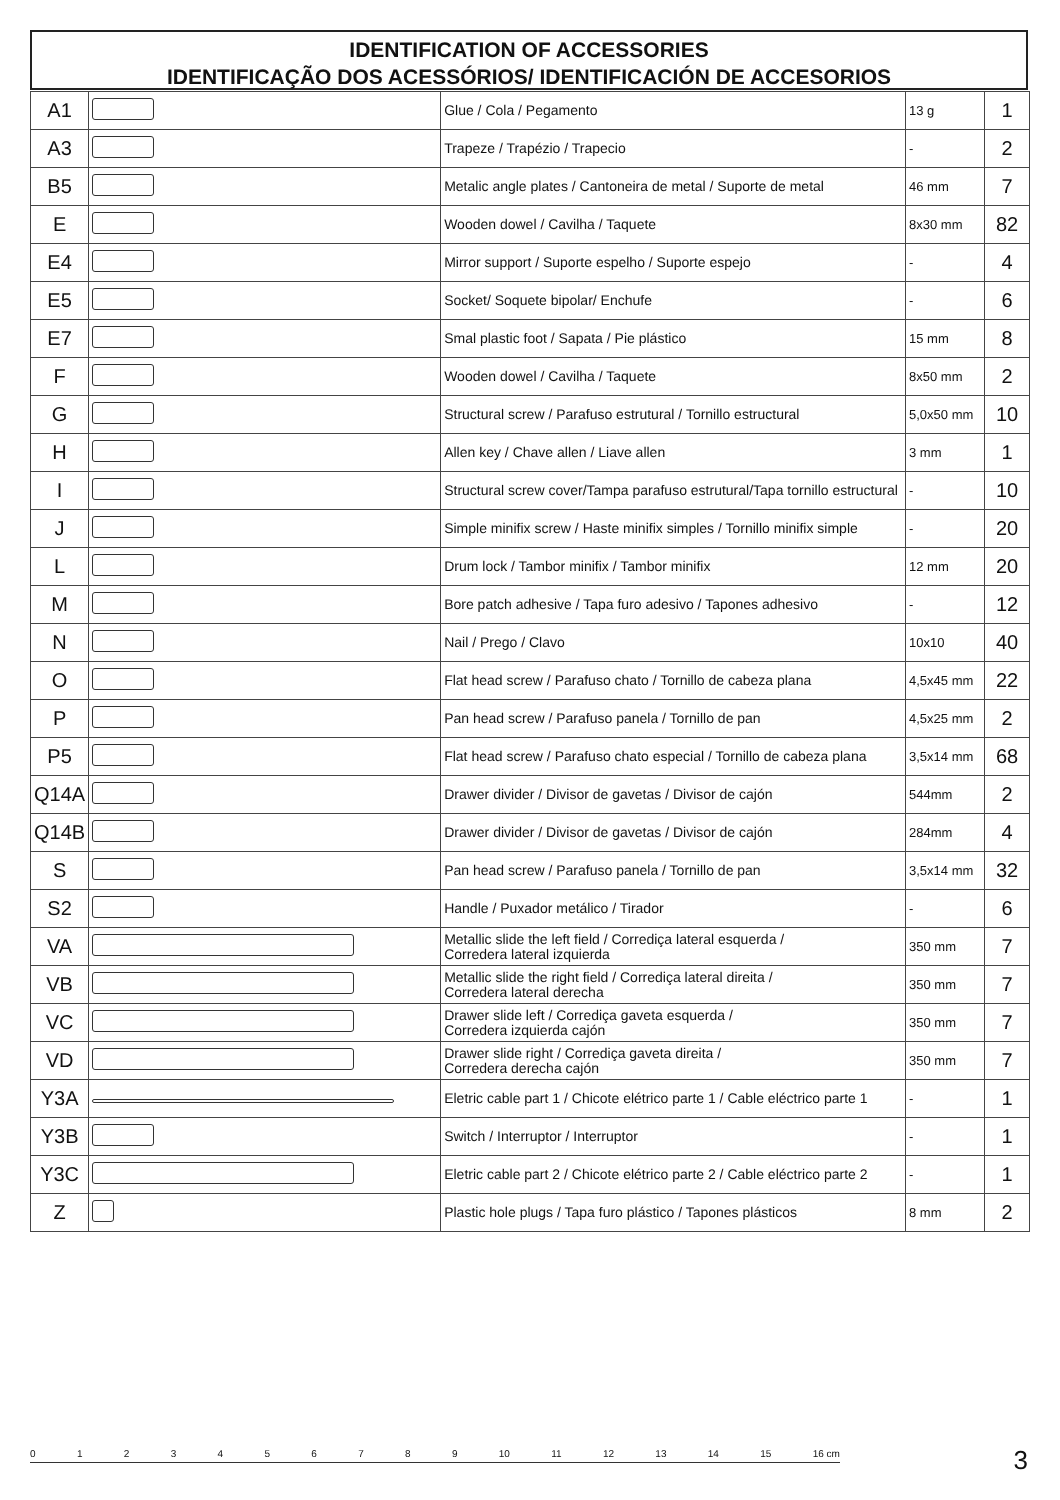IDENTIFICATION OF ACCESSORIES
IDENTIFICAÇÃO DOS ACESSÓRIOS/ IDENTIFICACIÓN DE ACCESORIOS
| A1 | | Glue / Cola / Pegamento | 13 g | 1 |
| A3 | | Trapeze / Trapézio / Trapecio | - | 2 |
| B5 | | Metalic angle plates / Cantoneira de metal / Suporte de metal | 46 mm | 7 |
| E | | Wooden dowel / Cavilha / Taquete | 8x30 mm | 82 |
| E4 | | Mirror support / Suporte espelho / Suporte espejo | - | 4 |
| E5 | | Socket/ Soquete bipolar/ Enchufe | - | 6 |
| E7 | | Smal plastic foot / Sapata / Pie plástico | 15 mm | 8 |
| F | | Wooden dowel / Cavilha / Taquete | 8x50 mm | 2 |
| G | | Structural screw / Parafuso estrutural / Tornillo estructural | 5,0x50 mm | 10 |
| H | | Allen key / Chave allen / Liave allen | 3 mm | 1 |
| I | | Structural screw cover/Tampa parafuso estrutural/Tapa tornillo estructural | - | 10 |
| J | | Simple minifix screw / Haste minifix simples / Tornillo minifix simple | - | 20 |
| L | | Drum lock / Tambor minifix / Tambor minifix | 12 mm | 20 |
| M | | Bore patch adhesive / Tapa furo adesivo / Tapones adhesivo | - | 12 |
| N | | Nail / Prego / Clavo | 10x10 | 40 |
| O | | Flat head screw / Parafuso chato / Tornillo de cabeza plana | 4,5x45 mm | 22 |
| P | | Pan head screw / Parafuso panela / Tornillo de pan | 4,5x25 mm | 2 |
| P5 | | Flat head screw / Parafuso chato especial / Tornillo de cabeza plana | 3,5x14 mm | 68 |
| Q14A | | Drawer divider / Divisor de gavetas / Divisor de cajón | 544mm | 2 |
| Q14B | | Drawer divider / Divisor de gavetas / Divisor de cajón | 284mm | 4 |
| S | | Pan head screw / Parafuso panela / Tornillo de pan | 3,5x14 mm | 32 |
| S2 | | Handle / Puxador metálico / Tirador | - | 6 |
| VA | | Metallic slide the left field / Corrediça lateral esquerda / Corredera lateral izquierda | 350 mm | 7 |
| VB | | Metallic slide the right field / Corrediça lateral direita / Corredera lateral derecha | 350 mm | 7 |
| VC | | Drawer slide left / Corrediça gaveta esquerda / Corredera izquierda cajón | 350 mm | 7 |
| VD | | Drawer slide right / Corrediça gaveta direita / Corredera derecha cajón | 350 mm | 7 |
| Y3A | | Eletric cable part 1 / Chicote elétrico parte 1 / Cable eléctrico parte 1 | - | 1 |
| Y3B | | Switch / Interruptor / Interruptor | - | 1 |
| Y3C | | Eletric cable part 2 / Chicote elétrico parte 2 / Cable eléctrico parte 2 | - | 1 |
| Z | | Plastic hole plugs / Tapa furo plástico / Tapones plásticos | 8 mm | 2 |
0 1 2 3 4 5 6 7 8 9 10 11 12 13 14 15 16 cm 3